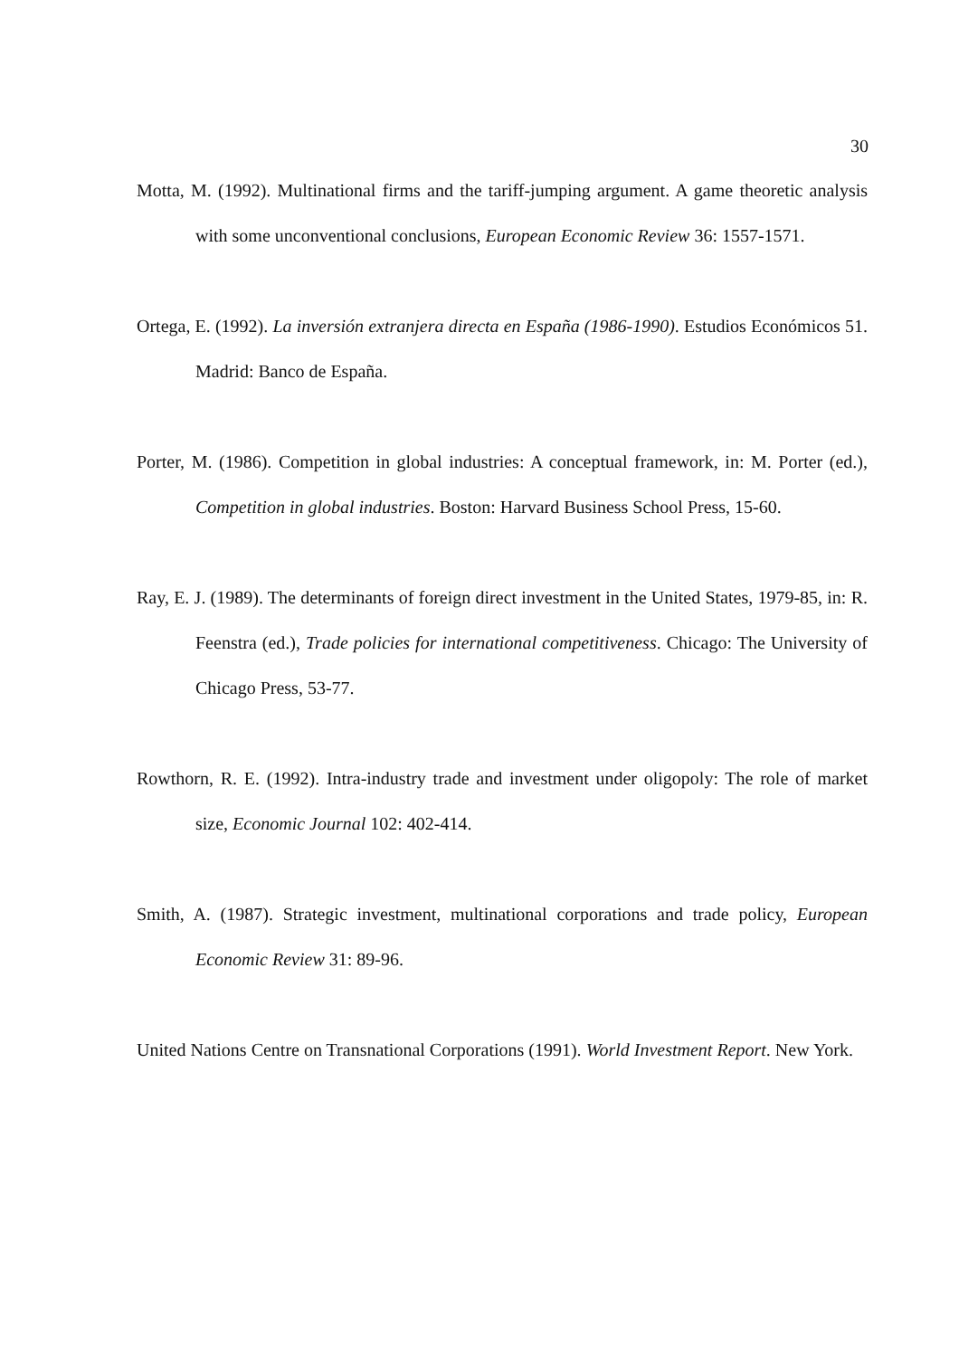30
Motta, M. (1992). Multinational firms and the tariff-jumping argument. A game theoretic analysis with some unconventional conclusions, European Economic Review 36: 1557-1571.
Ortega, E. (1992). La inversión extranjera directa en España (1986-1990). Estudios Económicos 51. Madrid: Banco de España.
Porter, M. (1986). Competition in global industries: A conceptual framework, in: M. Porter (ed.), Competition in global industries. Boston: Harvard Business School Press, 15-60.
Ray, E. J. (1989). The determinants of foreign direct investment in the United States, 1979-85, in: R. Feenstra (ed.), Trade policies for international competitiveness. Chicago: The University of Chicago Press, 53-77.
Rowthorn, R. E. (1992). Intra-industry trade and investment under oligopoly: The role of market size, Economic Journal 102: 402-414.
Smith, A. (1987). Strategic investment, multinational corporations and trade policy, European Economic Review 31: 89-96.
United Nations Centre on Transnational Corporations (1991). World Investment Report. New York.